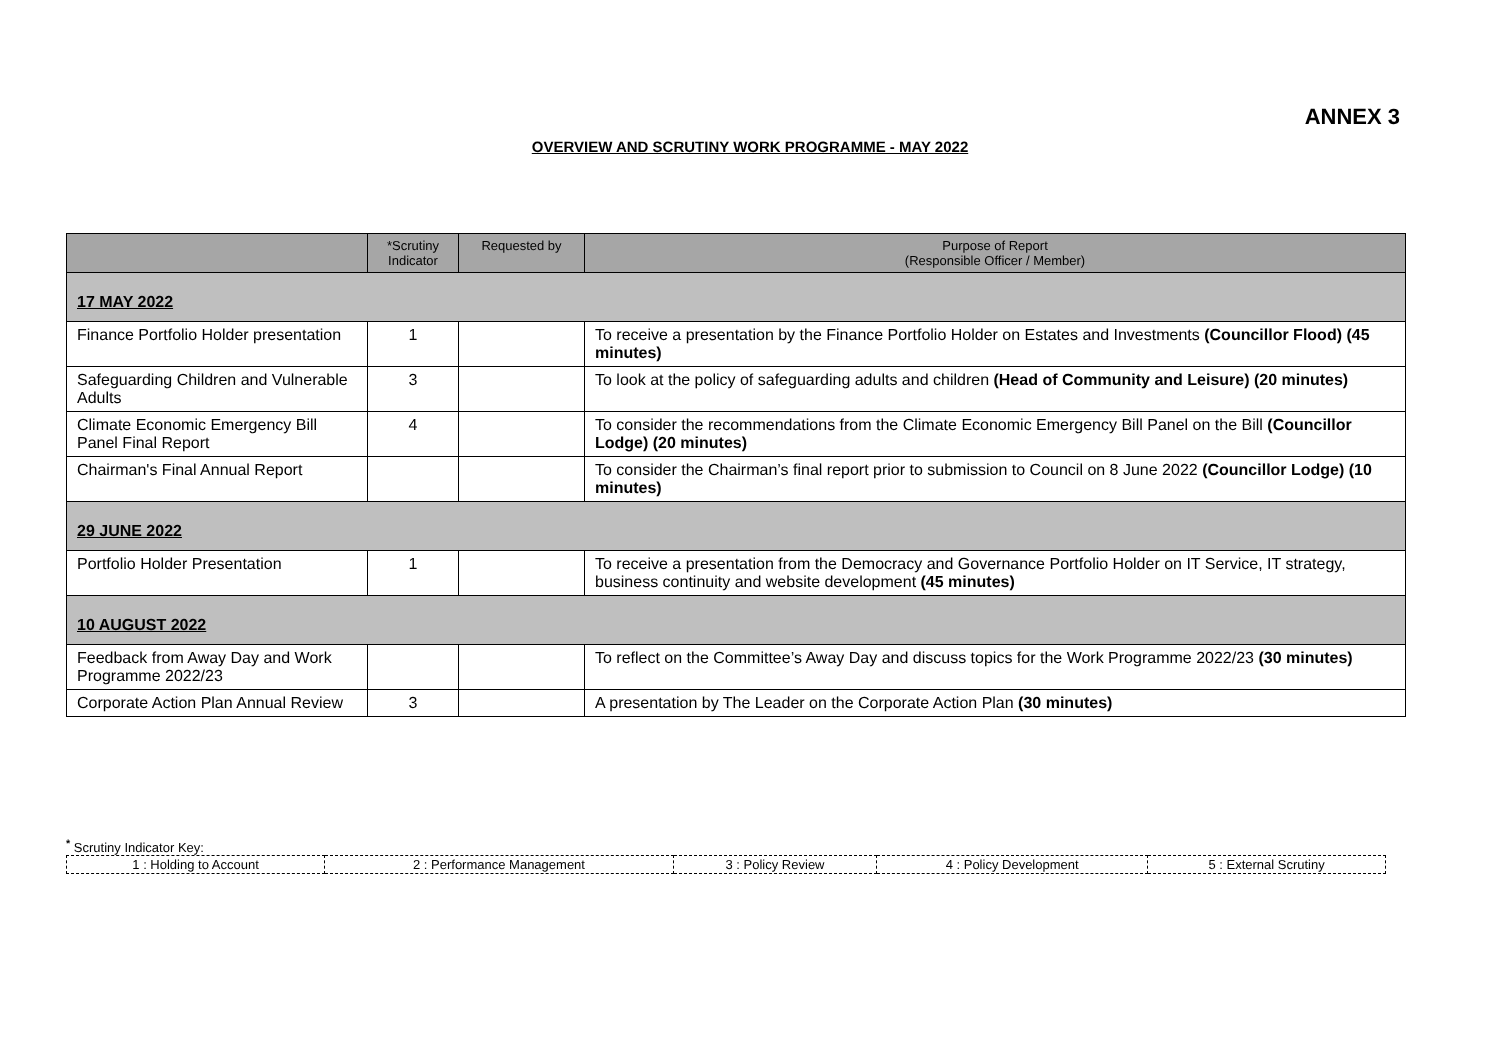ANNEX 3
OVERVIEW AND SCRUTINY WORK PROGRAMME - MAY 2022
| | *Scrutiny Indicator | Requested by | Purpose of Report (Responsible Officer / Member) |
| --- | --- | --- | --- |
| 17 MAY 2022 | | | |
| Finance Portfolio Holder presentation | 1 | | To receive a presentation by the Finance Portfolio Holder on Estates and Investments (Councillor Flood) (45 minutes) |
| Safeguarding Children and Vulnerable Adults | 3 | | To look at the policy of safeguarding adults and children (Head of Community and Leisure) (20 minutes) |
| Climate Economic Emergency Bill Panel Final Report | 4 | | To consider the recommendations from the Climate Economic Emergency Bill Panel on the Bill (Councillor Lodge) (20 minutes) |
| Chairman's Final Annual Report | | | To consider the Chairman’s final report prior to submission to Council on 8 June 2022 (Councillor Lodge) (10 minutes) |
| 29 JUNE 2022 | | | |
| Portfolio Holder Presentation | 1 | | To receive a presentation from the Democracy and Governance Portfolio Holder on IT Service, IT strategy, business continuity and website development (45 minutes) |
| 10 AUGUST 2022 | | | |
| Feedback from Away Day and Work Programme 2022/23 | | | To reflect on the Committee’s Away Day and discuss topics for the Work Programme 2022/23 (30 minutes) |
| Corporate Action Plan Annual Review | 3 | | A presentation by The Leader on the Corporate Action Plan (30 minutes) |
<sup>*</sup> Scrutiny Indicator Key:
| 1 : Holding to Account | 2 : Performance Management | 3 : Policy Review | 4 : Policy Development | 5 : External Scrutiny |